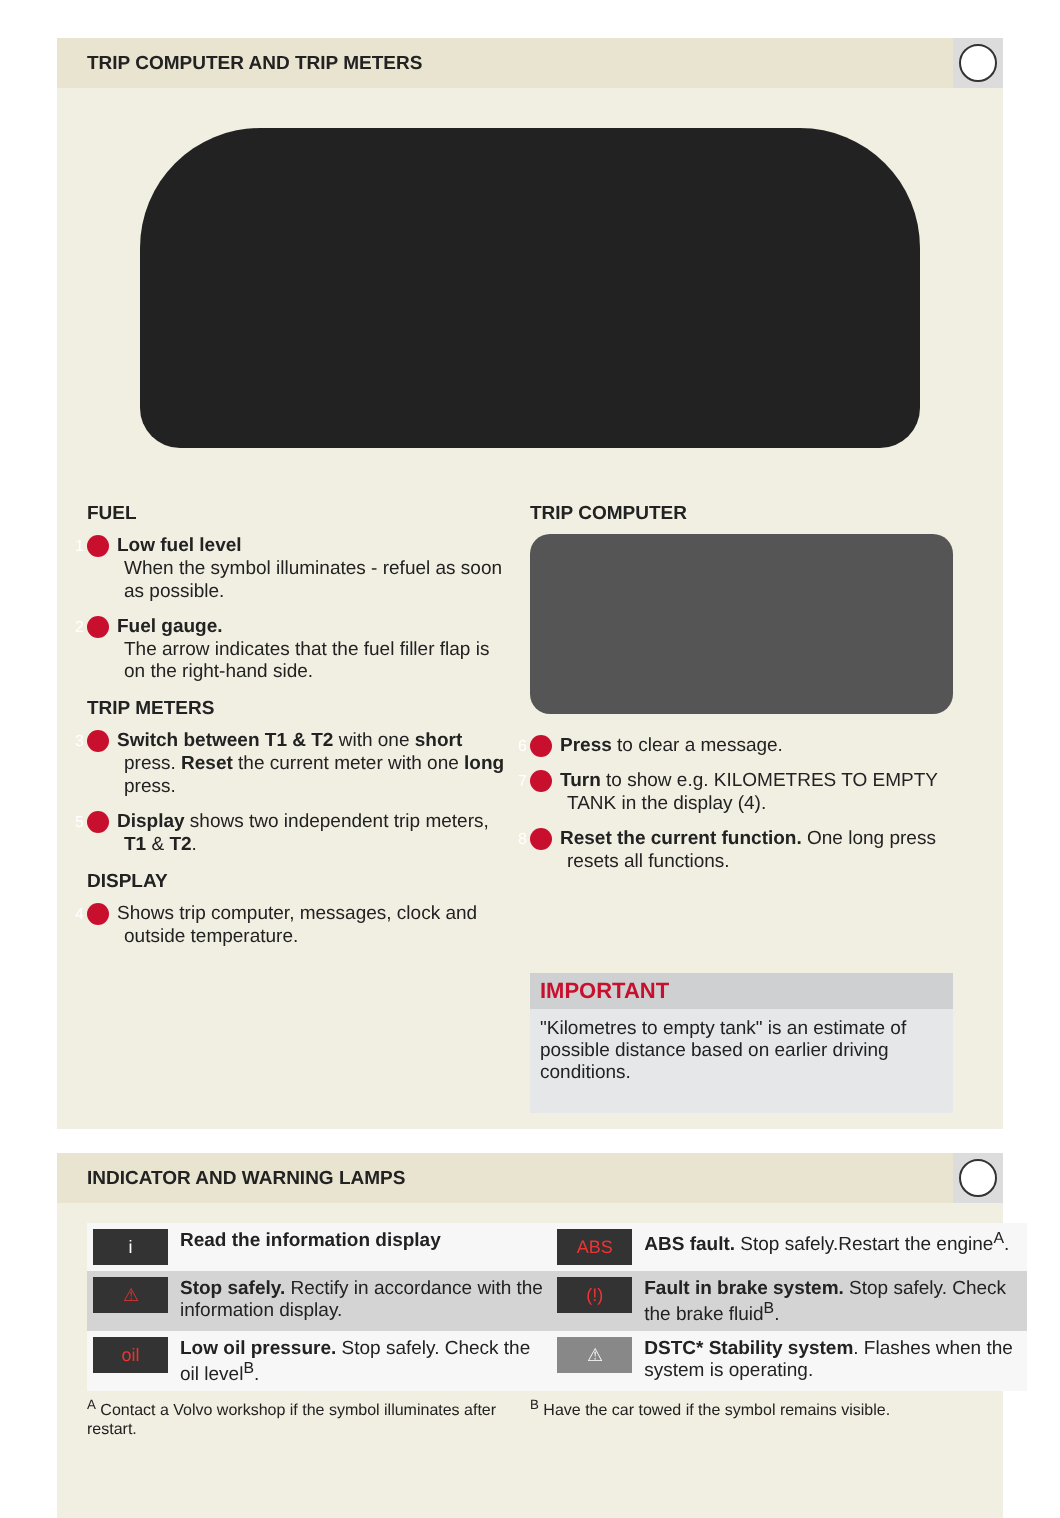TRIP COMPUTER AND TRIP METERS
FUEL
1 Low fuel level
When the symbol illuminates - refuel as soon as possible.
2 Fuel gauge.
The arrow indicates that the fuel filler flap is on the right-hand side.
TRIP METERS
3 Switch between T1 & T2 with one short press. Reset the current meter with one long press.
5 Display shows two independent trip meters, T1 & T2.
DISPLAY
4 Shows trip computer, messages, clock and outside temperature.
TRIP COMPUTER
6 Press to clear a message.
7 Turn to show e.g. KILOMETRES TO EMPTY TANK in the display (4).
8 Reset the current function. One long press resets all functions.
IMPORTANT
"Kilometres to empty tank" is an estimate of possible distance based on earlier driving conditions.
INDICATOR AND WARNING LAMPS
| i | Read the information display | ABS | ABS fault. Stop safely.Restart the engine<sup>A</sup>. |
| ⚠ | Stop safely. Rectify in accordance with the information display. | (!) | Fault in brake system. Stop safely. Check the brake fluid<sup>B</sup>. |
| oil | Low oil pressure. Stop safely. Check the oil level<sup>B</sup>. | ⚠ | DSTC* Stability system . Flashes when the system is operating. |
<sup>A</sup> Contact a Volvo workshop if the symbol illuminates after restart.
<sup>B</sup> Have the car towed if the symbol remains visible.